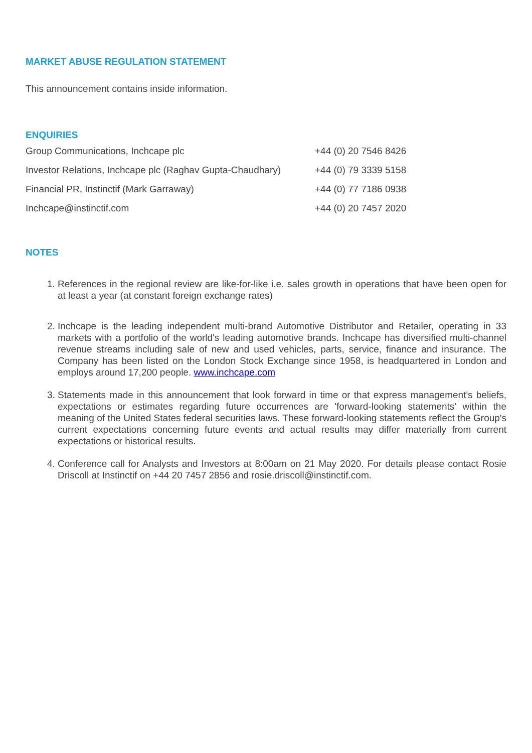MARKET ABUSE REGULATION STATEMENT
This announcement contains inside information.
ENQUIRIES
| Group Communications, Inchcape plc | +44 (0) 20 7546 8426 |
| Investor Relations, Inchcape plc (Raghav Gupta-Chaudhary) | +44 (0) 79 3339 5158 |
| Financial PR, Instinctif (Mark Garraway) | +44 (0) 77 7186 0938 |
| Inchcape@instinctif.com | +44 (0) 20 7457 2020 |
NOTES
1. References in the regional review are like-for-like i.e. sales growth in operations that have been open for at least a year (at constant foreign exchange rates)
2. Inchcape is the leading independent multi-brand Automotive Distributor and Retailer, operating in 33 markets with a portfolio of the world's leading automotive brands. Inchcape has diversified multi-channel revenue streams including sale of new and used vehicles, parts, service, finance and insurance. The Company has been listed on the London Stock Exchange since 1958, is headquartered in London and employs around 17,200 people. www.inchcape.com
3. Statements made in this announcement that look forward in time or that express management's beliefs, expectations or estimates regarding future occurrences are 'forward-looking statements' within the meaning of the United States federal securities laws. These forward-looking statements reflect the Group's current expectations concerning future events and actual results may differ materially from current expectations or historical results.
4. Conference call for Analysts and Investors at 8:00am on 21 May 2020. For details please contact Rosie Driscoll at Instinctif on +44 20 7457 2856 and rosie.driscoll@instinctif.com.